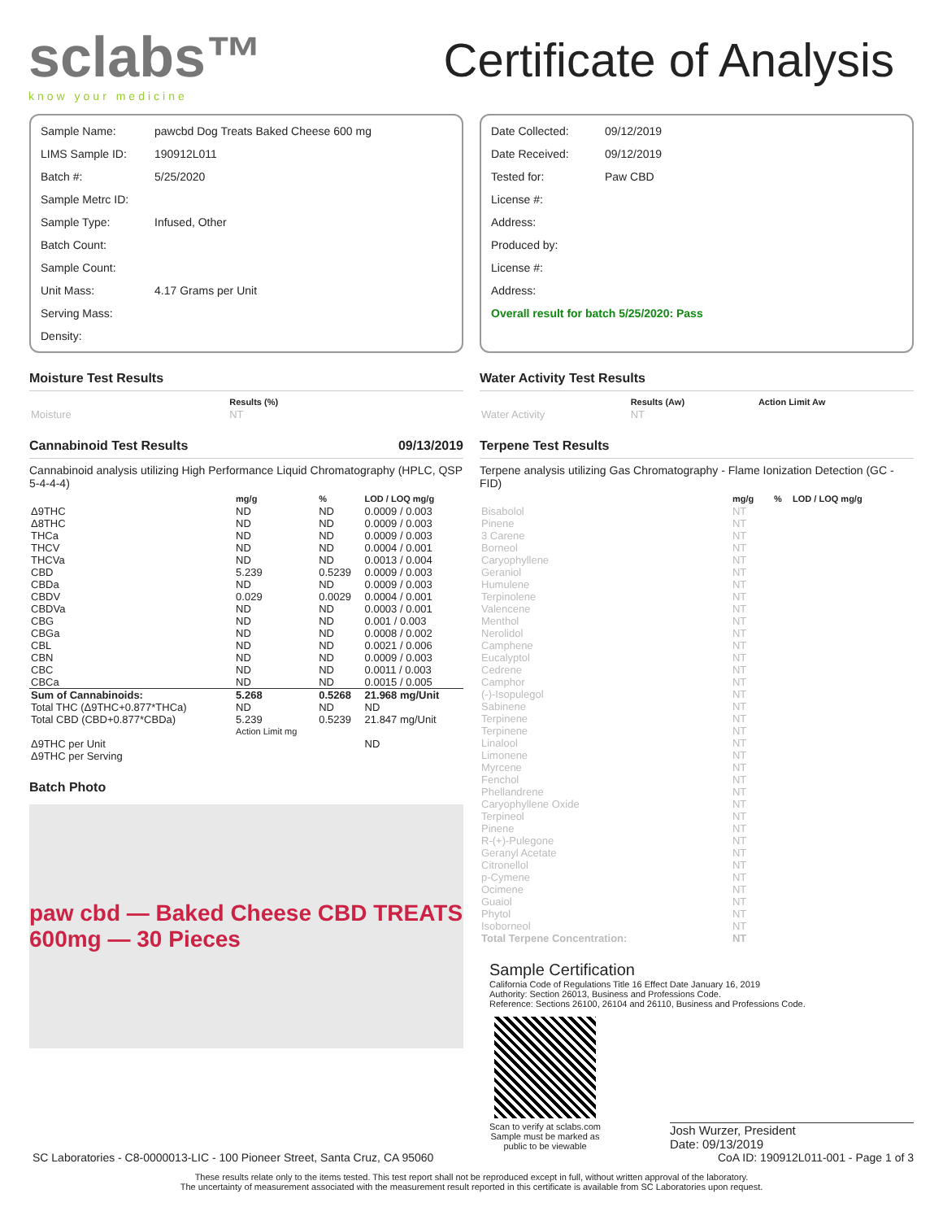sclabs™
know your medicine
Certificate of Analysis
Sample Name: pawcbd Dog Treats Baked Cheese 600 mg
LIMS Sample ID: 190912L011
Batch #: 5/25/2020
Sample Metrc ID:
Sample Type: Infused, Other
Batch Count:
Sample Count:
Unit Mass: 4.17 Grams per Unit
Serving Mass:
Density:
Moisture Test Results
| | Results (%) |
| --- | --- |
| Moisture | NT |
Cannabinoid Test Results 09/13/2019
Cannabinoid analysis utilizing High Performance Liquid Chromatography (HPLC, QSP 5-4-4-4)
| | mg/g | % | LOD / LOQ mg/g |
| --- | --- | --- | --- |
| Δ9THC | ND | ND | 0.0009 / 0.003 |
| Δ8THC | ND | ND | 0.0009 / 0.003 |
| THCa | ND | ND | 0.0009 / 0.003 |
| THCV | ND | ND | 0.0004 / 0.001 |
| THCVa | ND | ND | 0.0013 / 0.004 |
| CBD | 5.239 | 0.5239 | 0.0009 / 0.003 |
| CBDa | ND | ND | 0.0009 / 0.003 |
| CBDV | 0.029 | 0.0029 | 0.0004 / 0.001 |
| CBDVa | ND | ND | 0.0003 / 0.001 |
| CBG | ND | ND | 0.001 / 0.003 |
| CBGa | ND | ND | 0.0008 / 0.002 |
| CBL | ND | ND | 0.0021 / 0.006 |
| CBN | ND | ND | 0.0009 / 0.003 |
| CBC | ND | ND | 0.0011 / 0.003 |
| CBCa | ND | ND | 0.0015 / 0.005 |
| Sum of Cannabinoids: | 5.268 | 0.5268 | 21.968 mg/Unit |
| Total THC (Δ9THC+0.877*THCa) | ND | ND | ND |
| Total CBD (CBD+0.877*CBDa) | 5.239 | 0.5239 | 21.847 mg/Unit |
| | Action Limit mg | | |
| Δ9THC per Unit | | | ND |
| Δ9THC per Serving | | | |
Batch Photo
paw cbd — Baked Cheese CBD TREATS 600mg — 30 Pieces
Date Collected: 09/12/2019
Date Received: 09/12/2019
Tested for: Paw CBD
License #:
Address:
Produced by:
License #:
Address:
Overall result for batch 5/25/2020: Pass
Water Activity Test Results
| | Results (Aw) | Action Limit Aw |
| --- | --- | --- |
| Water Activity | NT | |
Terpene Test Results
Terpene analysis utilizing Gas Chromatography - Flame Ionization Detection (GC - FID)
| | mg/g | % | LOD / LOQ mg/g |
| --- | --- | --- | --- |
| Bisabolol | NT | | |
| Pinene | NT | | |
| 3 Carene | NT | | |
| Borneol | NT | | |
| Caryophyllene | NT | | |
| Geraniol | NT | | |
| Humulene | NT | | |
| Terpinolene | NT | | |
| Valencene | NT | | |
| Menthol | NT | | |
| Nerolidol | NT | | |
| Camphene | NT | | |
| Eucalyptol | NT | | |
| Cedrene | NT | | |
| Camphor | NT | | |
| (-)-Isopulegol | NT | | |
| Sabinene | NT | | |
| Terpinene | NT | | |
| Terpinene | NT | | |
| Linalool | NT | | |
| Limonene | NT | | |
| Myrcene | NT | | |
| Fenchol | NT | | |
| Phellandrene | NT | | |
| Caryophyllene Oxide | NT | | |
| Terpineol | NT | | |
| Pinene | NT | | |
| R-(+)-Pulegone | NT | | |
| Geranyl Acetate | NT | | |
| Citronellol | NT | | |
| p-Cymene | NT | | |
| Ocimene | NT | | |
| Guaiol | NT | | |
| Phytol | NT | | |
| Isoborneol | NT | | |
| Total Terpene Concentration: | NT | | |
Sample Certification
California Code of Regulations Title 16 Effect Date January 16, 2019
Authority: Section 26013, Business and Professions Code.
Reference: Sections 26100, 26104 and 26110, Business and Professions Code.
Scan to verify at sclabs.com
Sample must be marked as
public to be viewable
Josh Wurzer, President
Date: 09/13/2019
SC Laboratories - C8-0000013-LIC - 100 Pioneer Street, Santa Cruz, CA 95060 CoA ID: 190912L011-001 - Page 1 of 3
These results relate only to the items tested. This test report shall not be reproduced except in full, without written approval of the laboratory.
The uncertainty of measurement associated with the measurement result reported in this certificate is available from SC Laboratories upon request.